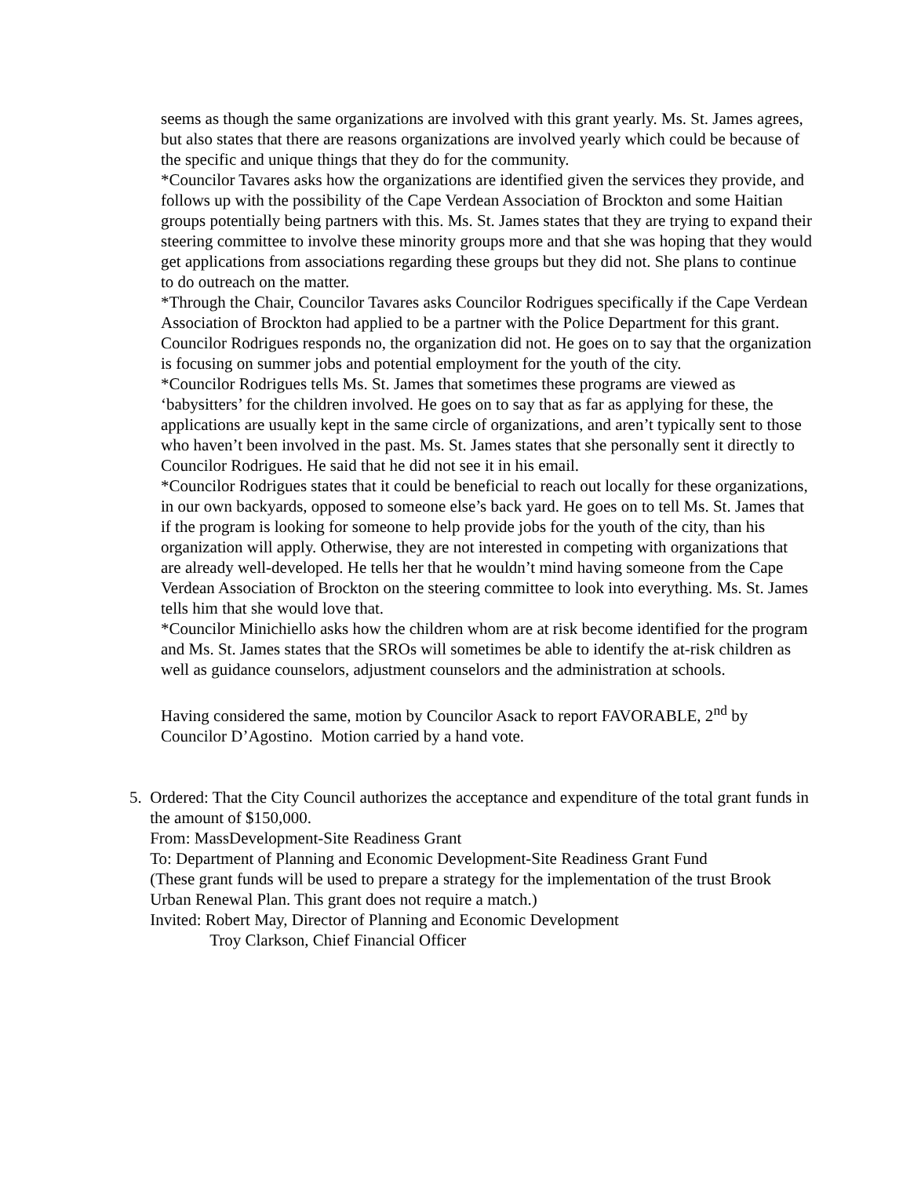seems as though the same organizations are involved with this grant yearly. Ms. St. James agrees, but also states that there are reasons organizations are involved yearly which could be because of the specific and unique things that they do for the community.
*Councilor Tavares asks how the organizations are identified given the services they provide, and follows up with the possibility of the Cape Verdean Association of Brockton and some Haitian groups potentially being partners with this. Ms. St. James states that they are trying to expand their steering committee to involve these minority groups more and that she was hoping that they would get applications from associations regarding these groups but they did not. She plans to continue to do outreach on the matter.
*Through the Chair, Councilor Tavares asks Councilor Rodrigues specifically if the Cape Verdean Association of Brockton had applied to be a partner with the Police Department for this grant. Councilor Rodrigues responds no, the organization did not. He goes on to say that the organization is focusing on summer jobs and potential employment for the youth of the city.
*Councilor Rodrigues tells Ms. St. James that sometimes these programs are viewed as ‘babysitters’ for the children involved. He goes on to say that as far as applying for these, the applications are usually kept in the same circle of organizations, and aren’t typically sent to those who haven’t been involved in the past. Ms. St. James states that she personally sent it directly to Councilor Rodrigues. He said that he did not see it in his email.
*Councilor Rodrigues states that it could be beneficial to reach out locally for these organizations, in our own backyards, opposed to someone else’s back yard. He goes on to tell Ms. St. James that if the program is looking for someone to help provide jobs for the youth of the city, than his organization will apply. Otherwise, they are not interested in competing with organizations that are already well-developed. He tells her that he wouldn’t mind having someone from the Cape Verdean Association of Brockton on the steering committee to look into everything. Ms. St. James tells him that she would love that.
*Councilor Minichiello asks how the children whom are at risk become identified for the program and Ms. St. James states that the SROs will sometimes be able to identify the at-risk children as well as guidance counselors, adjustment counselors and the administration at schools.
Having considered the same, motion by Councilor Asack to report FAVORABLE, 2<sup>nd</sup> by Councilor D’Agostino. Motion carried by a hand vote.
5. Ordered: That the City Council authorizes the acceptance and expenditure of the total grant funds in the amount of $150,000.
From: MassDevelopment-Site Readiness Grant
To: Department of Planning and Economic Development-Site Readiness Grant Fund
(These grant funds will be used to prepare a strategy for the implementation of the trust Brook Urban Renewal Plan. This grant does not require a match.)
Invited: Robert May, Director of Planning and Economic Development
Troy Clarkson, Chief Financial Officer